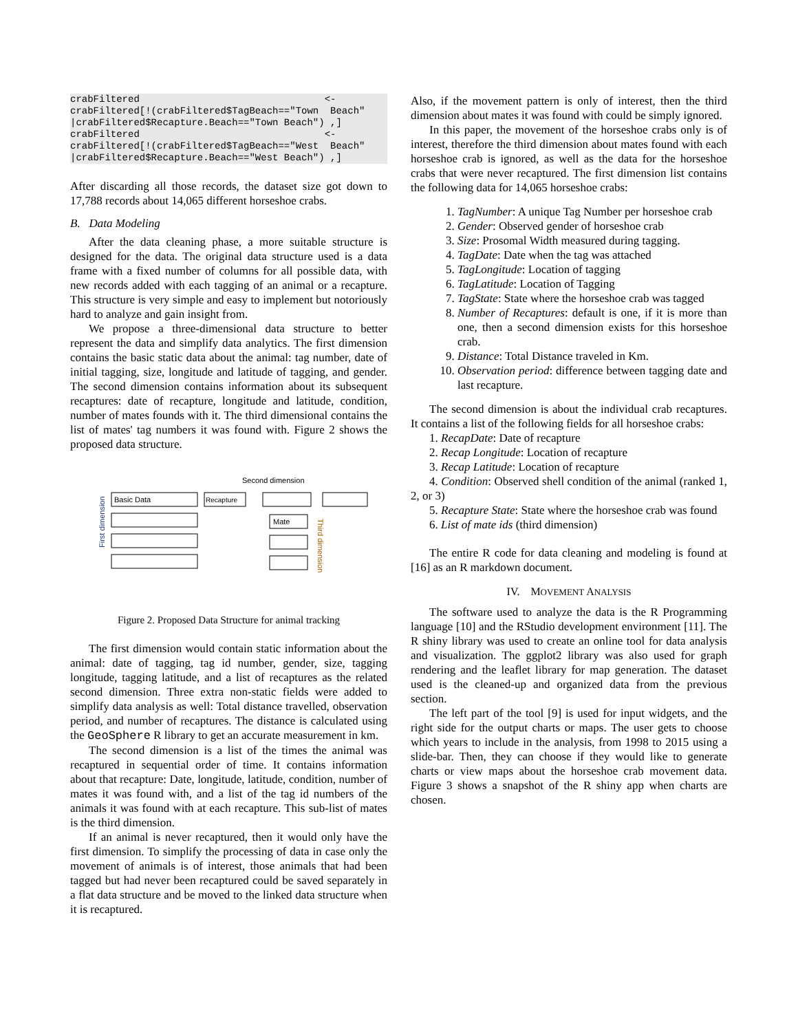crabFiltered                                <-
crabFiltered[!(crabFiltered$TagBeach=="Town  Beach"
|crabFiltered$Recapture.Beach=="Town Beach") ,]
crabFiltered                                <-
crabFiltered[!(crabFiltered$TagBeach=="West  Beach"
|crabFiltered$Recapture.Beach=="West Beach") ,]
After discarding all those records, the dataset size got down to 17,788 records about 14,065 different horseshoe crabs.
B. Data Modeling
After the data cleaning phase, a more suitable structure is designed for the data. The original data structure used is a data frame with a fixed number of columns for all possible data, with new records added with each tagging of an animal or a recapture. This structure is very simple and easy to implement but notoriously hard to analyze and gain insight from.
We propose a three-dimensional data structure to better represent the data and simplify data analytics. The first dimension contains the basic static data about the animal: tag number, date of initial tagging, size, longitude and latitude of tagging, and gender. The second dimension contains information about its subsequent recaptures: date of recapture, longitude and latitude, condition, number of mates founds with it. The third dimensional contains the list of mates' tag numbers it was found with. Figure 2 shows the proposed data structure.
Second dimension
Basic Data
Recapture
Mate
First dimension
Third dimension
Figure 2. Proposed Data Structure for animal tracking
The first dimension would contain static information about the animal: date of tagging, tag id number, gender, size, tagging longitude, tagging latitude, and a list of recaptures as the related second dimension. Three extra non-static fields were added to simplify data analysis as well: Total distance travelled, observation period, and number of recaptures. The distance is calculated using the GeoSphere R library to get an accurate measurement in km.
The second dimension is a list of the times the animal was recaptured in sequential order of time. It contains information about that recapture: Date, longitude, latitude, condition, number of mates it was found with, and a list of the tag id numbers of the animals it was found with at each recapture. This sub-list of mates is the third dimension.
If an animal is never recaptured, then it would only have the first dimension. To simplify the processing of data in case only the movement of animals is of interest, those animals that had been tagged but had never been recaptured could be saved separately in a flat data structure and be moved to the linked data structure when it is recaptured.
Also, if the movement pattern is only of interest, then the third dimension about mates it was found with could be simply ignored.
In this paper, the movement of the horseshoe crabs only is of interest, therefore the third dimension about mates found with each horseshoe crab is ignored, as well as the data for the horseshoe crabs that were never recaptured. The first dimension list contains the following data for 14,065 horseshoe crabs:
1. TagNumber: A unique Tag Number per horseshoe crab
2. Gender: Observed gender of horseshoe crab
3. Size: Prosomal Width measured during tagging.
4. TagDate: Date when the tag was attached
5. TagLongitude: Location of tagging
6. TagLatitude: Location of Tagging
7. TagState: State where the horseshoe crab was tagged
8. Number of Recaptures: default is one, if it is more than one, then a second dimension exists for this horseshoe crab.
9. Distance: Total Distance traveled in Km.
10. Observation period: difference between tagging date and last recapture.
The second dimension is about the individual crab recaptures. It contains a list of the following fields for all horseshoe crabs:
1. RecapDate: Date of recapture
2. Recap Longitude: Location of recapture
3. Recap Latitude: Location of recapture
4. Condition: Observed shell condition of the animal (ranked 1, 2, or 3)
5. Recapture State: State where the horseshoe crab was found
6. List of mate ids (third dimension)
The entire R code for data cleaning and modeling is found at [16] as an R markdown document.
IV. MOVEMENT ANALYSIS
The software used to analyze the data is the R Programming language [10] and the RStudio development environment [11]. The R shiny library was used to create an online tool for data analysis and visualization. The ggplot2 library was also used for graph rendering and the leaflet library for map generation. The dataset used is the cleaned-up and organized data from the previous section.
The left part of the tool [9] is used for input widgets, and the right side for the output charts or maps. The user gets to choose which years to include in the analysis, from 1998 to 2015 using a slide-bar. Then, they can choose if they would like to generate charts or view maps about the horseshoe crab movement data. Figure 3 shows a snapshot of the R shiny app when charts are chosen.